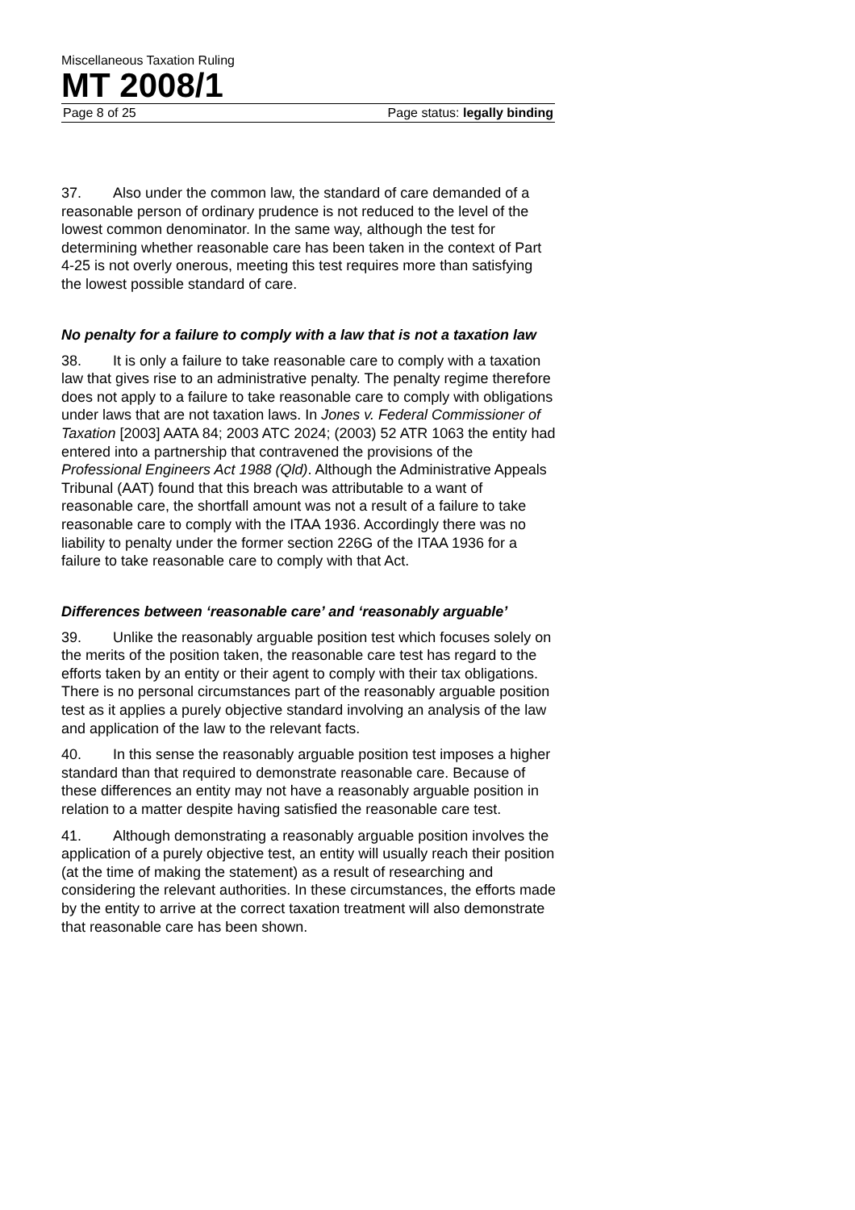Miscellaneous Taxation Ruling
MT 2008/1
Page 8 of 25 Page status: legally binding
37. Also under the common law, the standard of care demanded of a reasonable person of ordinary prudence is not reduced to the level of the lowest common denominator. In the same way, although the test for determining whether reasonable care has been taken in the context of Part 4-25 is not overly onerous, meeting this test requires more than satisfying the lowest possible standard of care.
No penalty for a failure to comply with a law that is not a taxation law
38. It is only a failure to take reasonable care to comply with a taxation law that gives rise to an administrative penalty. The penalty regime therefore does not apply to a failure to take reasonable care to comply with obligations under laws that are not taxation laws. In Jones v. Federal Commissioner of Taxation [2003] AATA 84; 2003 ATC 2024; (2003) 52 ATR 1063 the entity had entered into a partnership that contravened the provisions of the Professional Engineers Act 1988 (Qld). Although the Administrative Appeals Tribunal (AAT) found that this breach was attributable to a want of reasonable care, the shortfall amount was not a result of a failure to take reasonable care to comply with the ITAA 1936. Accordingly there was no liability to penalty under the former section 226G of the ITAA 1936 for a failure to take reasonable care to comply with that Act.
Differences between ‘reasonable care’ and ‘reasonably arguable’
39. Unlike the reasonably arguable position test which focuses solely on the merits of the position taken, the reasonable care test has regard to the efforts taken by an entity or their agent to comply with their tax obligations. There is no personal circumstances part of the reasonably arguable position test as it applies a purely objective standard involving an analysis of the law and application of the law to the relevant facts.
40. In this sense the reasonably arguable position test imposes a higher standard than that required to demonstrate reasonable care. Because of these differences an entity may not have a reasonably arguable position in relation to a matter despite having satisfied the reasonable care test.
41. Although demonstrating a reasonably arguable position involves the application of a purely objective test, an entity will usually reach their position (at the time of making the statement) as a result of researching and considering the relevant authorities. In these circumstances, the efforts made by the entity to arrive at the correct taxation treatment will also demonstrate that reasonable care has been shown.